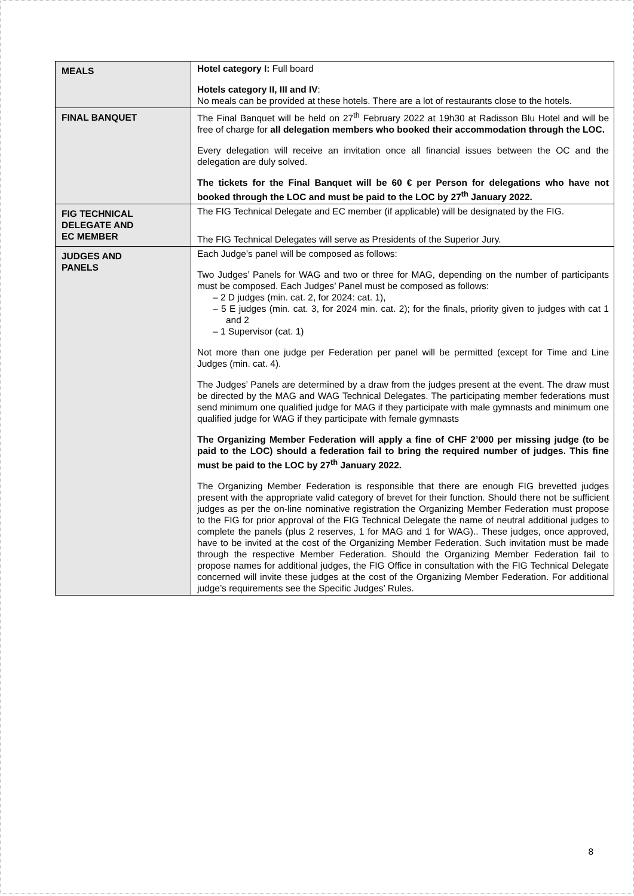| MEALS | Hotel category I: Full board Hotels category II, III and IV : No meals can be provided at these hotels. There are a lot of restaurants close to the hotels. |
| FINAL BANQUET | The Final Banquet will be held on 27<sup>th</sup> February 2022 at 19h30 at Radisson Blu Hotel and will be free of charge for all delegation members who booked their accommodation through the LOC. Every delegation will receive an invitation once all financial issues between the OC and the delegation are duly solved. The tickets for the Final Banquet will be 60 € per Person for delegations who have not booked through the LOC and must be paid to the LOC by 27<sup>th</sup> January 2022. |
| FIG TECHNICAL DELEGATE AND EC MEMBER | The FIG Technical Delegate and EC member (if applicable) will be designated by the FIG. The FIG Technical Delegates will serve as Presidents of the Superior Jury. |
| JUDGES AND PANELS | Each Judge’s panel will be composed as follows: Two Judges’ Panels for WAG and two or three for MAG, depending on the number of participants must be composed. Each Judges’ Panel must be composed as follows: – 2 D judges (min. cat. 2, for 2024: cat. 1), – 5 E judges (min. cat. 3, for 2024 min. cat. 2); for the finals, priority given to judges with cat 1 and 2 – 1 Supervisor (cat. 1) Not more than one judge per Federation per panel will be permitted (except for Time and Line Judges (min. cat. 4). The Judges’ Panels are determined by a draw from the judges present at the event. The draw must be directed by the MAG and WAG Technical Delegates. The participating member federations must send minimum one qualified judge for MAG if they participate with male gymnasts and minimum one qualified judge for WAG if they participate with female gymnasts The Organizing Member Federation will apply a fine of CHF 2’000 per missing judge (to be paid to the LOC) should a federation fail to bring the required number of judges. This fine must be paid to the LOC by 27<sup>th</sup> January 2022. The Organizing Member Federation is responsible that there are enough FIG brevetted judges present with the appropriate valid category of brevet for their function. Should there not be sufficient judges as per the on-line nominative registration the Organizing Member Federation must propose to the FIG for prior approval of the FIG Technical Delegate the name of neutral additional judges to complete the panels (plus 2 reserves, 1 for MAG and 1 for WAG).. These judges, once approved, have to be invited at the cost of the Organizing Member Federation. Such invitation must be made through the respective Member Federation. Should the Organizing Member Federation fail to propose names for additional judges, the FIG Office in consultation with the FIG Technical Delegate concerned will invite these judges at the cost of the Organizing Member Federation. For additional judge’s requirements see the Specific Judges’ Rules. |
8